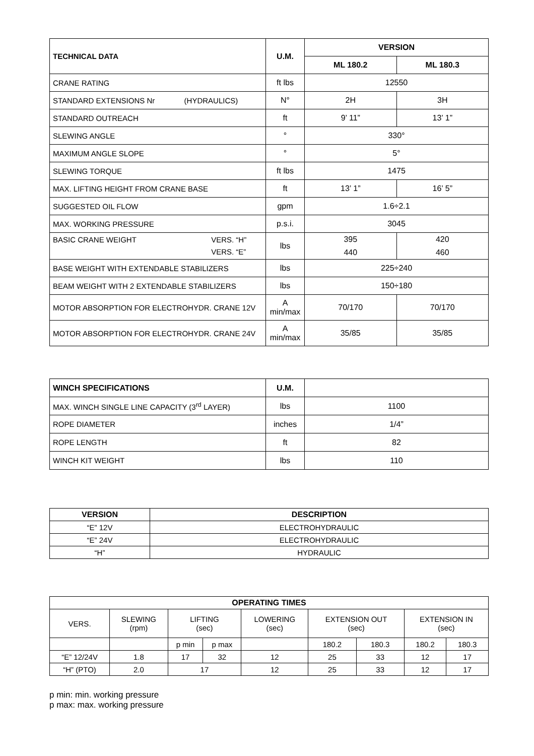| TECHNICAL DATA | U.M. | VERSION | |
| --- | --- | --- | --- |
| | | ML 180.2 | ML 180.3 |
| CRANE RATING | ft lbs | 12550 | |
| STANDARD EXTENSIONS Nr (HYDRAULICS) | N° | 2H | 3H |
| STANDARD OUTREACH | ft | 9’ 11” | 13’ 1” |
| SLEWING ANGLE | ° | 330° | |
| MAXIMUM ANGLE SLOPE | ° | 5° | |
| SLEWING TORQUE | ft lbs | 1475 | |
| MAX. LIFTING HEIGHT FROM CRANE BASE | ft | 13’ 1” | 16’ 5” |
| SUGGESTED OIL FLOW | gpm | 1.6÷2.1 | |
| MAX. WORKING PRESSURE | p.s.i. | 3045 | |
| BASIC CRANE WEIGHT VERS. “H” VERS. “E” | lbs | 395 440 | 420 460 |
| BASE WEIGHT WITH EXTENDABLE STABILIZERS | lbs | 225÷240 | |
| BEAM WEIGHT WITH 2 EXTENDABLE STABILIZERS | lbs | 150÷180 | |
| MOTOR ABSORPTION FOR ELECTROHYDR. CRANE 12V | A min/max | 70/170 | 70/170 |
| MOTOR ABSORPTION FOR ELECTROHYDR. CRANE 24V | A min/max | 35/85 | 35/85 |
| WINCH SPECIFICATIONS | U.M. | |
| MAX. WINCH SINGLE LINE CAPACITY (3<sup>rd</sup> LAYER) | lbs | 1100 |
| ROPE DIAMETER | inches | 1/4” |
| ROPE LENGTH | ft | 82 |
| WINCH KIT WEIGHT | lbs | 110 |
| VERSION | DESCRIPTION |
| --- | --- |
| “E” 12V | ELECTROHYDRAULIC |
| “E” 24V | ELECTROHYDRAULIC |
| “H” | HYDRAULIC |
| OPERATING TIMES | | | | | | | | |
| --- | --- | --- | --- | --- | --- | --- | --- | --- |
| VERS. | SLEWING (rpm) | LIFTING (sec) | | LOWERING (sec) | EXTENSION OUT (sec) | | EXTENSION IN (sec) | |
| | | p min | p max | | 180.2 | 180.3 | 180.2 | 180.3 |
| “E” 12/24V | 1.8 | 17 | 32 | 12 | 25 | 33 | 12 | 17 |
| “H” (PTO) | 2.0 | 17 | | 12 | 25 | 33 | 12 | 17 |
p min: min. working pressure
p max: max. working pressure